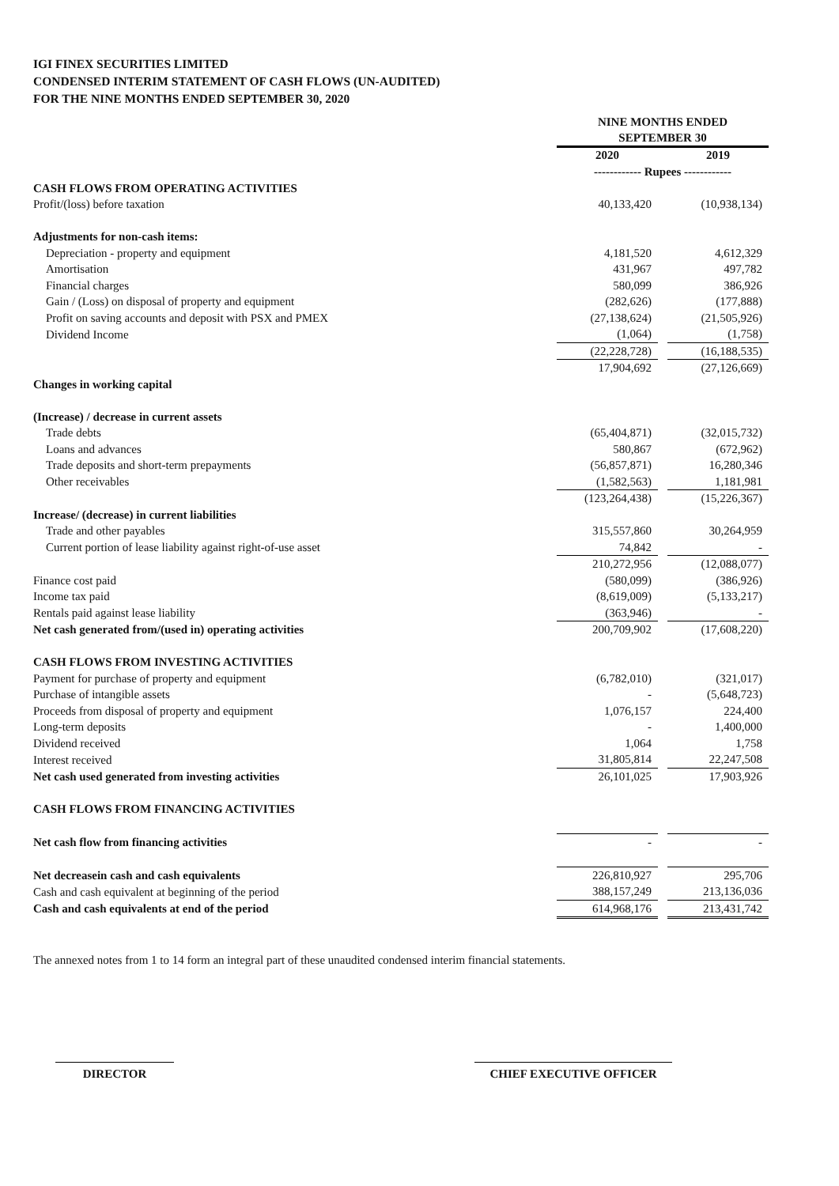IGI FINEX SECURITIES LIMITED
CONDENSED INTERIM STATEMENT OF CASH FLOWS (UN-AUDITED)
FOR THE NINE MONTHS ENDED SEPTEMBER 30, 2020
| | NINE MONTHS ENDED | | |
| | SEPTEMBER 30 | | |
| | 2020 | | 2019 |
| | ------------ Rupees ------------ | | |
| CASH FLOWS FROM OPERATING ACTIVITIES | | | |
| Profit/(loss) before taxation | 40,133,420 | | (10,938,134) |
| Adjustments for non-cash items: | | | |
| Depreciation - property and equipment | 4,181,520 | | 4,612,329 |
| Amortisation | 431,967 | | 497,782 |
| Financial charges | 580,099 | | 386,926 |
| Gain / (Loss) on disposal of property and equipment | (282,626) | | (177,888) |
| Profit on saving accounts and deposit with PSX and PMEX | (27,138,624) | | (21,505,926) |
| Dividend Income | (1,064) | | (1,758) |
| | (22,228,728) | | (16,188,535) |
| | 17,904,692 | | (27,126,669) |
| Changes in working capital | | | |
| (Increase) / decrease in current assets | | | |
| Trade debts | (65,404,871) | | (32,015,732) |
| Loans and advances | 580,867 | | (672,962) |
| Trade deposits and short-term prepayments | (56,857,871) | | 16,280,346 |
| Other receivables | (1,582,563) | | 1,181,981 |
| | (123,264,438) | | (15,226,367) |
| Increase/ (decrease) in current liabilities | | | |
| Trade and other payables | 315,557,860 | | 30,264,959 |
| Current portion of lease liability against right-of-use asset | 74,842 | | - |
| | 210,272,956 | | (12,088,077) |
| Finance cost paid | (580,099) | | (386,926) |
| Income tax paid | (8,619,009) | | (5,133,217) |
| Rentals paid against lease liability | (363,946) | | - |
| Net cash generated from/(used in) operating activities | 200,709,902 | | (17,608,220) |
| CASH FLOWS FROM INVESTING ACTIVITIES | | | |
| Payment for purchase of property and equipment | (6,782,010) | | (321,017) |
| Purchase of intangible assets | - | | (5,648,723) |
| Proceeds from disposal of property and equipment | 1,076,157 | | 224,400 |
| Long-term deposits | - | | 1,400,000 |
| Dividend received | 1,064 | | 1,758 |
| Interest received | 31,805,814 | | 22,247,508 |
| Net cash used generated from investing activities | 26,101,025 | | 17,903,926 |
| CASH FLOWS FROM FINANCING ACTIVITIES | | | |
| Net cash flow from financing activities | - | | - |
| Net decreasein cash and cash equivalents | 226,810,927 | | 295,706 |
| Cash and cash equivalent at beginning of the period | 388,157,249 | | 213,136,036 |
| Cash and cash equivalents at end of the period | 614,968,176 | | 213,431,742 |
The annexed notes from 1 to 14 form an integral part of these unaudited condensed interim financial statements.
DIRECTOR CHIEF EXECUTIVE OFFICER